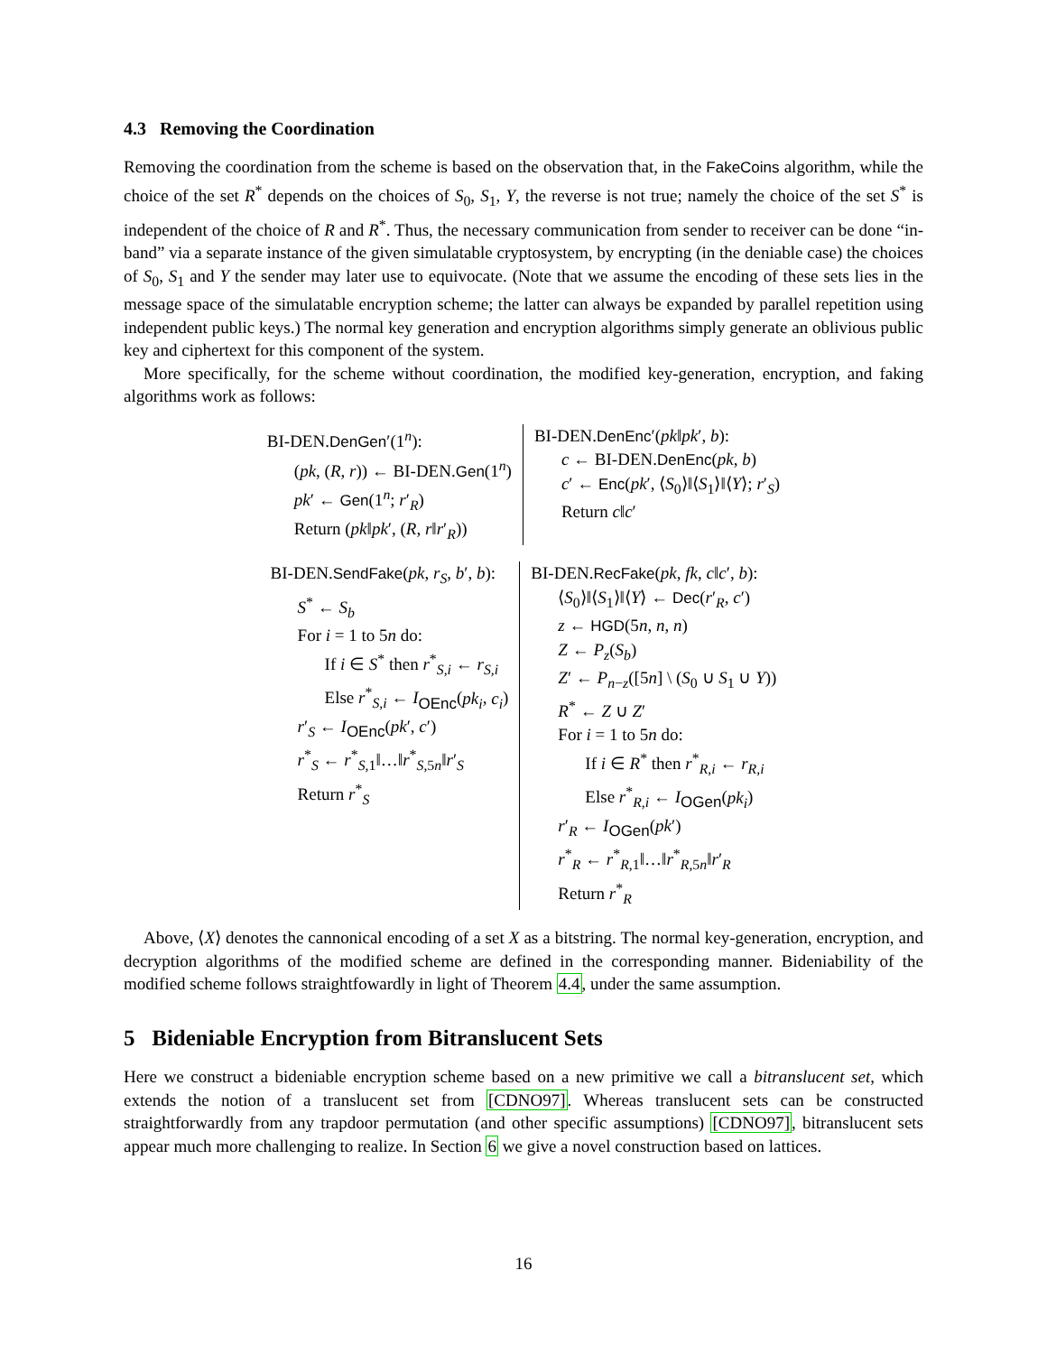4.3 Removing the Coordination
Removing the coordination from the scheme is based on the observation that, in the FakeCoins algorithm, while the choice of the set R<sup>*</sup> depends on the choices of S<sub>0</sub>, S<sub>1</sub>, Y, the reverse is not true; namely the choice of the set S<sup>*</sup> is independent of the choice of R and R<sup>*</sup>. Thus, the necessary communication from sender to receiver can be done “in-band” via a separate instance of the given simulatable cryptosystem, by encrypting (in the deniable case) the choices of S<sub>0</sub>, S<sub>1</sub> and Y the sender may later use to equivocate. (Note that we assume the encoding of these sets lies in the message space of the simulatable encryption scheme; the latter can always be expanded by parallel repetition using independent public keys.) The normal key generation and encryption algorithms simply generate an oblivious public key and ciphertext for this component of the system.
More specifically, for the scheme without coordination, the modified key-generation, encryption, and faking algorithms work as follows:
BI-DEN.DenGen′(1<sup>n</sup>):
(pk, (R, r)) ← BI-DEN.Gen(1<sup>n</sup>)
pk′ ← Gen(1<sup>n</sup>; r′<sub>R</sub>)
Return (pk‖pk′, (R, r‖r′<sub>R</sub>))
BI-DEN.DenEnc′(pk‖pk′, b):
c ← BI-DEN.DenEnc(pk, b)
c′ ← Enc(pk′, ⟨S<sub>0</sub>⟩‖⟨S<sub>1</sub>⟩‖⟨Y⟩; r′<sub>S</sub>)
Return c‖c′
BI-DEN.SendFake(pk, r<sub>S</sub>, b′, b):
S<sup>*</sup> ← S<sub>b</sub>
For i = 1 to 5n do:
If i ∈ S<sup>*</sup> then r<sup>*</sup><sub>S,i</sub> ← r<sub>S,i</sub>
Else r<sup>*</sup><sub>S,i</sub> ← I<sub>OEnc</sub>(pk<sub>i</sub>, c<sub>i</sub>)
r′<sub>S</sub> ← I<sub>OEnc</sub>(pk′, c′)
r<sup>*</sup><sub>S</sub> ← r<sup>*</sup><sub>S,1</sub>‖…‖r<sup>*</sup><sub>S,5n</sub>‖r′<sub>S</sub>
Return r<sup>*</sup><sub>S</sub>
BI-DEN.RecFake(pk, fk, c‖c′, b):
⟨S<sub>0</sub>⟩‖⟨S<sub>1</sub>⟩‖⟨Y⟩ ← Dec(r′<sub>R</sub>, c′)
z ← HGD(5n, n, n)
Z ← P<sub>z</sub>(S<sub>b</sub>)
Z′ ← P<sub>n−z</sub>([5n] \ (S<sub>0</sub> ∪ S<sub>1</sub> ∪ Y))
R<sup>*</sup> ← Z ∪ Z′
For i = 1 to 5n do:
If i ∈ R<sup>*</sup> then r<sup>*</sup><sub>R,i</sub> ← r<sub>R,i</sub>
Else r<sup>*</sup><sub>R,i</sub> ← I<sub>OGen</sub>(pk<sub>i</sub>)
r′<sub>R</sub> ← I<sub>OGen</sub>(pk′)
r<sup>*</sup><sub>R</sub> ← r<sup>*</sup><sub>R,1</sub>‖…‖r<sup>*</sup><sub>R,5n</sub>‖r′<sub>R</sub>
Return r<sup>*</sup><sub>R</sub>
Above, ⟨X⟩ denotes the cannonical encoding of a set X as a bitstring. The normal key-generation, encryption, and decryption algorithms of the modified scheme are defined in the corresponding manner. Bideniability of the modified scheme follows straightfowardly in light of Theorem 4.4, under the same assumption.
5 Bideniable Encryption from Bitranslucent Sets
Here we construct a bideniable encryption scheme based on a new primitive we call a bitranslucent set, which extends the notion of a translucent set from [CDNO97]. Whereas translucent sets can be constructed straightforwardly from any trapdoor permutation (and other specific assumptions) [CDNO97], bitranslucent sets appear much more challenging to realize. In Section 6 we give a novel construction based on lattices.
16